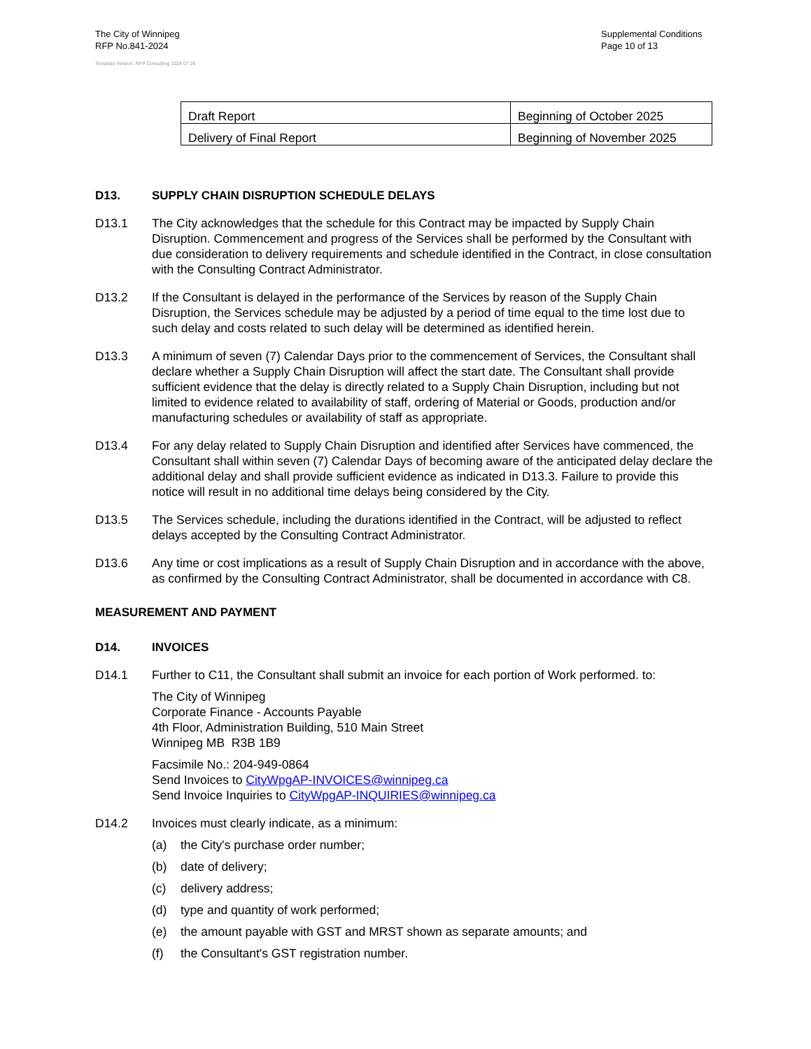The City of Winnipeg
RFP No.841-2024
Template Version: RFP Consulting 2024 07 26
Supplemental Conditions
Page 10 of 13
| Draft Report | Beginning of October 2025 |
| Delivery of Final Report | Beginning of November 2025 |
D13. SUPPLY CHAIN DISRUPTION SCHEDULE DELAYS
D13.1 The City acknowledges that the schedule for this Contract may be impacted by Supply Chain Disruption. Commencement and progress of the Services shall be performed by the Consultant with due consideration to delivery requirements and schedule identified in the Contract, in close consultation with the Consulting Contract Administrator.
D13.2 If the Consultant is delayed in the performance of the Services by reason of the Supply Chain Disruption, the Services schedule may be adjusted by a period of time equal to the time lost due to such delay and costs related to such delay will be determined as identified herein.
D13.3 A minimum of seven (7) Calendar Days prior to the commencement of Services, the Consultant shall declare whether a Supply Chain Disruption will affect the start date. The Consultant shall provide sufficient evidence that the delay is directly related to a Supply Chain Disruption, including but not limited to evidence related to availability of staff, ordering of Material or Goods, production and/or manufacturing schedules or availability of staff as appropriate.
D13.4 For any delay related to Supply Chain Disruption and identified after Services have commenced, the Consultant shall within seven (7) Calendar Days of becoming aware of the anticipated delay declare the additional delay and shall provide sufficient evidence as indicated in D13.3. Failure to provide this notice will result in no additional time delays being considered by the City.
D13.5 The Services schedule, including the durations identified in the Contract, will be adjusted to reflect delays accepted by the Consulting Contract Administrator.
D13.6 Any time or cost implications as a result of Supply Chain Disruption and in accordance with the above, as confirmed by the Consulting Contract Administrator, shall be documented in accordance with C8.
MEASUREMENT AND PAYMENT
D14. INVOICES
D14.1 Further to C11, the Consultant shall submit an invoice for each portion of Work performed. to:
The City of Winnipeg
Corporate Finance - Accounts Payable
4th Floor, Administration Building, 510 Main Street
Winnipeg MB R3B 1B9
Facsimile No.: 204-949-0864
Send Invoices to CityWpgAP-INVOICES@winnipeg.ca
Send Invoice Inquiries to CityWpgAP-INQUIRIES@winnipeg.ca
D14.2 Invoices must clearly indicate, as a minimum:
(a) the City's purchase order number;
(b) date of delivery;
(c) delivery address;
(d) type and quantity of work performed;
(e) the amount payable with GST and MRST shown as separate amounts; and
(f) the Consultant's GST registration number.